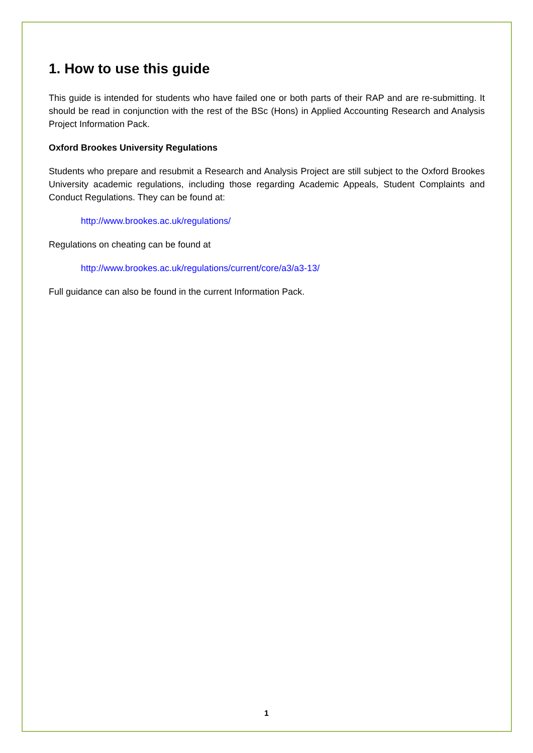1. How to use this guide
This guide is intended for students who have failed one or both parts of their RAP and are re-submitting. It should be read in conjunction with the rest of the BSc (Hons) in Applied Accounting Research and Analysis Project Information Pack.
Oxford Brookes University Regulations
Students who prepare and resubmit a Research and Analysis Project are still subject to the Oxford Brookes University academic regulations, including those regarding Academic Appeals, Student Complaints and Conduct Regulations. They can be found at:
http://www.brookes.ac.uk/regulations/
Regulations on cheating can be found at
http://www.brookes.ac.uk/regulations/current/core/a3/a3-13/
Full guidance can also be found in the current Information Pack.
1